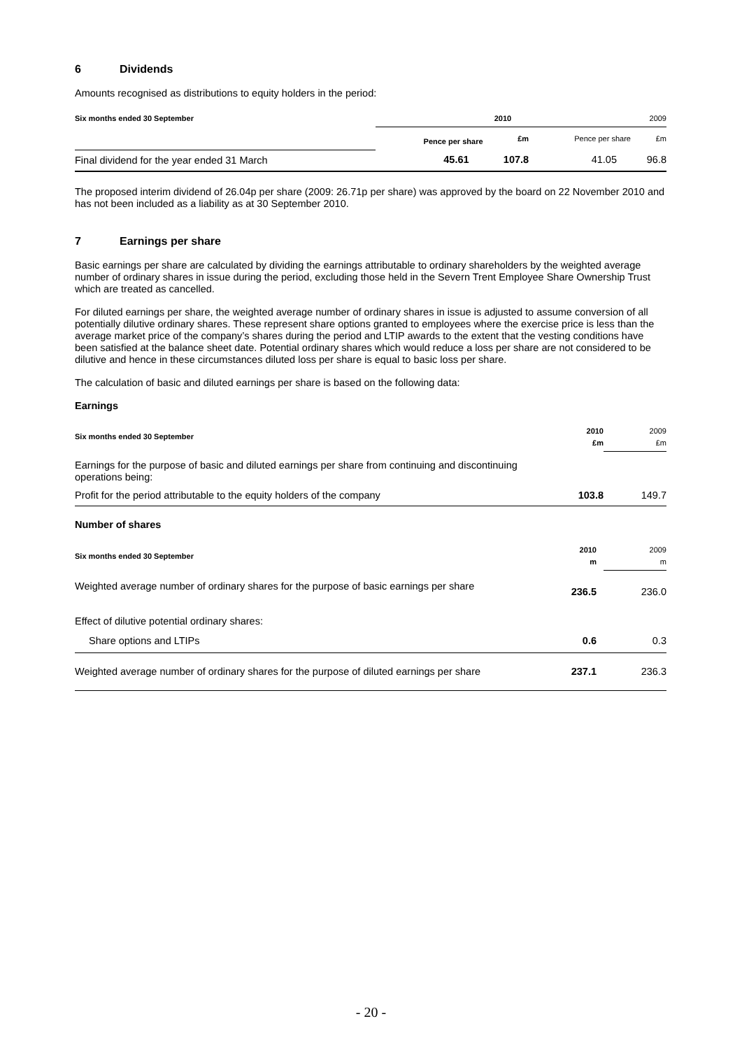6 Dividends
Amounts recognised as distributions to equity holders in the period:
| Six months ended 30 September | 2010 | | 2009 | |
| | Pence per share | £m | Pence per share | £m |
| Final dividend for the year ended 31 March | 45.61 | 107.8 | 41.05 | 96.8 |
The proposed interim dividend of 26.04p per share (2009: 26.71p per share) was approved by the board on 22 November 2010 and has not been included as a liability as at 30 September 2010.
7 Earnings per share
Basic earnings per share are calculated by dividing the earnings attributable to ordinary shareholders by the weighted average number of ordinary shares in issue during the period, excluding those held in the Severn Trent Employee Share Ownership Trust which are treated as cancelled.
For diluted earnings per share, the weighted average number of ordinary shares in issue is adjusted to assume conversion of all potentially dilutive ordinary shares. These represent share options granted to employees where the exercise price is less than the average market price of the company’s shares during the period and LTIP awards to the extent that the vesting conditions have been satisfied at the balance sheet date. Potential ordinary shares which would reduce a loss per share are not considered to be dilutive and hence in these circumstances diluted loss per share is equal to basic loss per share.
The calculation of basic and diluted earnings per share is based on the following data:
Earnings
| Six months ended 30 September | 2010 £m | 2009 £m |
| Earnings for the purpose of basic and diluted earnings per share from continuing and discontinuing operations being: | | |
| Profit for the period attributable to the equity holders of the company | 103.8 | 149.7 |
Number of shares
| Six months ended 30 September | 2010 m | 2009 m |
| Weighted average number of ordinary shares for the purpose of basic earnings per share | 236.5 | 236.0 |
| Effect of dilutive potential ordinary shares: | | |
| Share options and LTIPs | 0.6 | 0.3 |
| Weighted average number of ordinary shares for the purpose of diluted earnings per share | 237.1 | 236.3 |
- 20 -